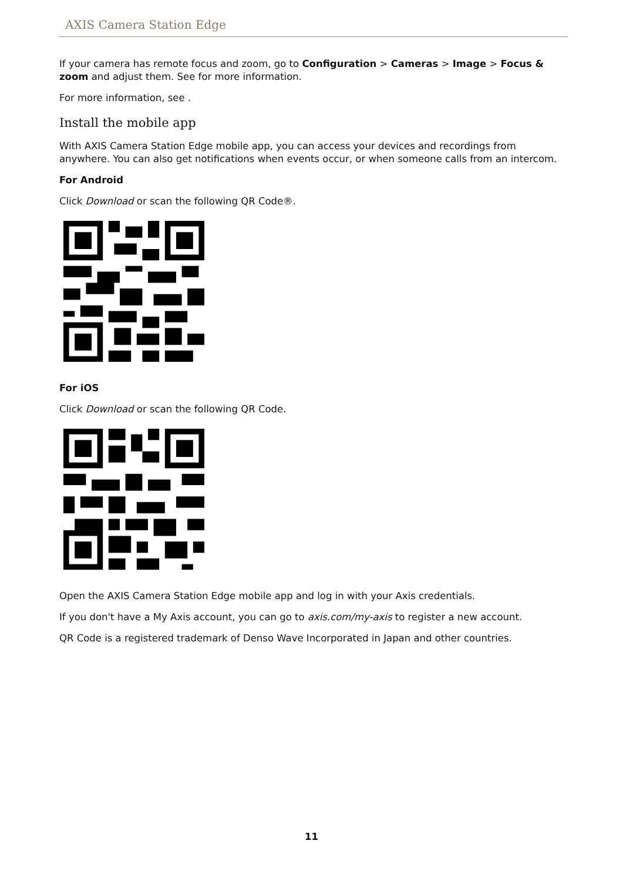AXIS Camera Station Edge
If your camera has remote focus and zoom, go to Configuration > Cameras > Image > Focus & zoom and adjust them. See for more information.
For more information, see .
Install the mobile app
With AXIS Camera Station Edge mobile app, you can access your devices and recordings from anywhere. You can also get notifications when events occur, or when someone calls from an intercom.
For Android
Click Download or scan the following QR Code®.
For iOS
Click Download or scan the following QR Code.
Open the AXIS Camera Station Edge mobile app and log in with your Axis credentials.
If you don't have a My Axis account, you can go to axis.com/my-axis to register a new account.
QR Code is a registered trademark of Denso Wave Incorporated in Japan and other countries.
11